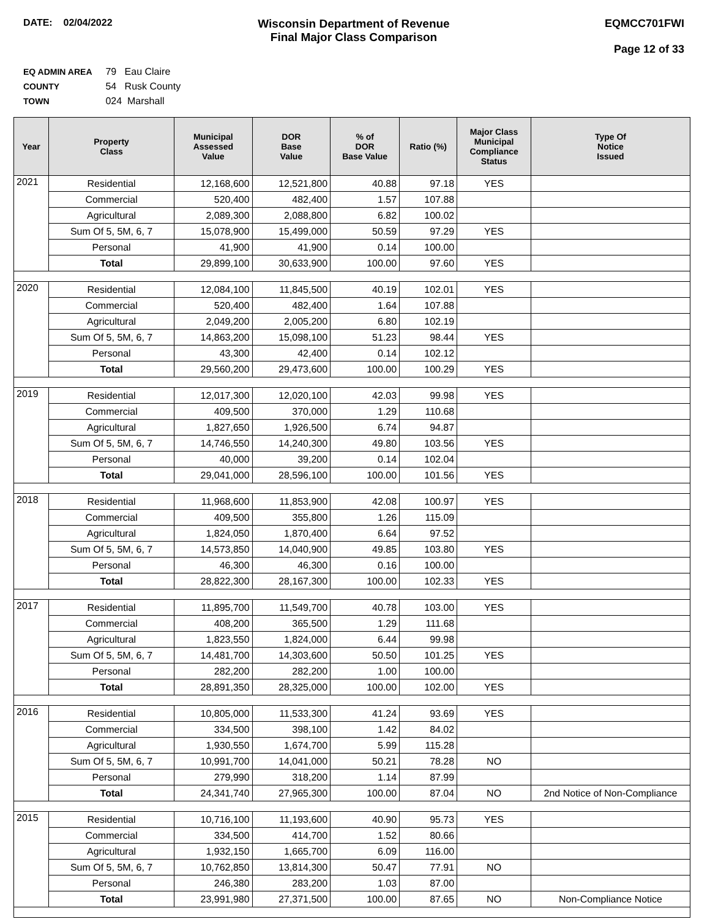DATE: 02/04/2022
Wisconsin Department of Revenue
Final Major Class Comparison
EQMCC701FWI
Page 12 of 33
EQ ADMIN AREA 79 Eau Claire
COUNTY 54 Rusk County
TOWN 024 Marshall
| Year | Property Class | Municipal Assessed Value | DOR Base Value | % of DOR Base Value | Ratio (%) | Major Class Municipal Compliance Status | Type Of Notice Issued |
| --- | --- | --- | --- | --- | --- | --- | --- |
| 2021 | Residential | 12,168,600 | 12,521,800 | 40.88 | 97.18 | YES | |
| | Commercial | 520,400 | 482,400 | 1.57 | 107.88 | | |
| | Agricultural | 2,089,300 | 2,088,800 | 6.82 | 100.02 | | |
| | Sum Of 5, 5M, 6, 7 | 15,078,900 | 15,499,000 | 50.59 | 97.29 | YES | |
| | Personal | 41,900 | 41,900 | 0.14 | 100.00 | | |
| | Total | 29,899,100 | 30,633,900 | 100.00 | 97.60 | YES | |
| 2020 | Residential | 12,084,100 | 11,845,500 | 40.19 | 102.01 | YES | |
| | Commercial | 520,400 | 482,400 | 1.64 | 107.88 | | |
| | Agricultural | 2,049,200 | 2,005,200 | 6.80 | 102.19 | | |
| | Sum Of 5, 5M, 6, 7 | 14,863,200 | 15,098,100 | 51.23 | 98.44 | YES | |
| | Personal | 43,300 | 42,400 | 0.14 | 102.12 | | |
| | Total | 29,560,200 | 29,473,600 | 100.00 | 100.29 | YES | |
| 2019 | Residential | 12,017,300 | 12,020,100 | 42.03 | 99.98 | YES | |
| | Commercial | 409,500 | 370,000 | 1.29 | 110.68 | | |
| | Agricultural | 1,827,650 | 1,926,500 | 6.74 | 94.87 | | |
| | Sum Of 5, 5M, 6, 7 | 14,746,550 | 14,240,300 | 49.80 | 103.56 | YES | |
| | Personal | 40,000 | 39,200 | 0.14 | 102.04 | | |
| | Total | 29,041,000 | 28,596,100 | 100.00 | 101.56 | YES | |
| 2018 | Residential | 11,968,600 | 11,853,900 | 42.08 | 100.97 | YES | |
| | Commercial | 409,500 | 355,800 | 1.26 | 115.09 | | |
| | Agricultural | 1,824,050 | 1,870,400 | 6.64 | 97.52 | | |
| | Sum Of 5, 5M, 6, 7 | 14,573,850 | 14,040,900 | 49.85 | 103.80 | YES | |
| | Personal | 46,300 | 46,300 | 0.16 | 100.00 | | |
| | Total | 28,822,300 | 28,167,300 | 100.00 | 102.33 | YES | |
| 2017 | Residential | 11,895,700 | 11,549,700 | 40.78 | 103.00 | YES | |
| | Commercial | 408,200 | 365,500 | 1.29 | 111.68 | | |
| | Agricultural | 1,823,550 | 1,824,000 | 6.44 | 99.98 | | |
| | Sum Of 5, 5M, 6, 7 | 14,481,700 | 14,303,600 | 50.50 | 101.25 | YES | |
| | Personal | 282,200 | 282,200 | 1.00 | 100.00 | | |
| | Total | 28,891,350 | 28,325,000 | 100.00 | 102.00 | YES | |
| 2016 | Residential | 10,805,000 | 11,533,300 | 41.24 | 93.69 | YES | |
| | Commercial | 334,500 | 398,100 | 1.42 | 84.02 | | |
| | Agricultural | 1,930,550 | 1,674,700 | 5.99 | 115.28 | | |
| | Sum Of 5, 5M, 6, 7 | 10,991,700 | 14,041,000 | 50.21 | 78.28 | NO | |
| | Personal | 279,990 | 318,200 | 1.14 | 87.99 | | |
| | Total | 24,341,740 | 27,965,300 | 100.00 | 87.04 | NO | 2nd Notice of Non-Compliance |
| 2015 | Residential | 10,716,100 | 11,193,600 | 40.90 | 95.73 | YES | |
| | Commercial | 334,500 | 414,700 | 1.52 | 80.66 | | |
| | Agricultural | 1,932,150 | 1,665,700 | 6.09 | 116.00 | | |
| | Sum Of 5, 5M, 6, 7 | 10,762,850 | 13,814,300 | 50.47 | 77.91 | NO | |
| | Personal | 246,380 | 283,200 | 1.03 | 87.00 | | |
| | Total | 23,991,980 | 27,371,500 | 100.00 | 87.65 | NO | Non-Compliance Notice |